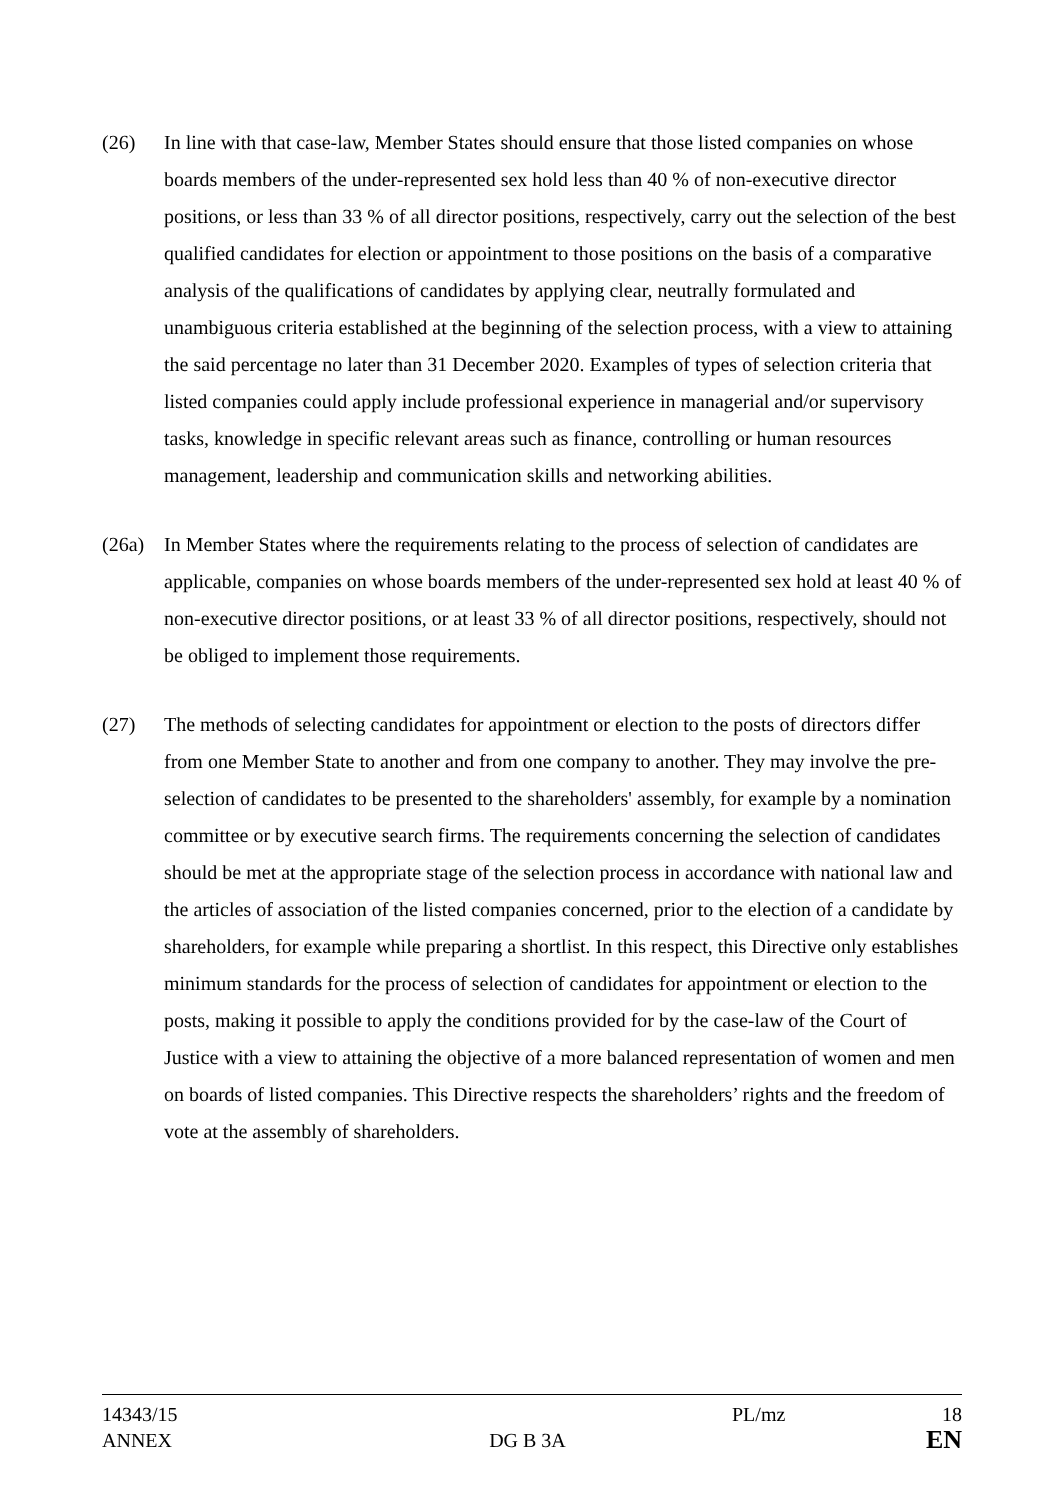(26) In line with that case-law, Member States should ensure that those listed companies on whose boards members of the under-represented sex hold less than 40 % of non-executive director positions, or less than 33 % of all director positions, respectively, carry out the selection of the best qualified candidates for election or appointment to those positions on the basis of a comparative analysis of the qualifications of candidates by applying clear, neutrally formulated and unambiguous criteria established at the beginning of the selection process, with a view to attaining the said percentage no later than 31 December 2020. Examples of types of selection criteria that listed companies could apply include professional experience in managerial and/or supervisory tasks, knowledge in specific relevant areas such as finance, controlling or human resources management, leadership and communication skills and networking abilities.
(26a) In Member States where the requirements relating to the process of selection of candidates are applicable, companies on whose boards members of the under-represented sex hold at least 40 % of non-executive director positions, or at least 33 % of all director positions, respectively, should not be obliged to implement those requirements.
(27) The methods of selecting candidates for appointment or election to the posts of directors differ from one Member State to another and from one company to another. They may involve the pre-selection of candidates to be presented to the shareholders' assembly, for example by a nomination committee or by executive search firms. The requirements concerning the selection of candidates should be met at the appropriate stage of the selection process in accordance with national law and the articles of association of the listed companies concerned, prior to the election of a candidate by shareholders, for example while preparing a shortlist. In this respect, this Directive only establishes minimum standards for the process of selection of candidates for appointment or election to the posts, making it possible to apply the conditions provided for by the case-law of the Court of Justice with a view to attaining the objective of a more balanced representation of women and men on boards of listed companies. This Directive respects the shareholders’ rights and the freedom of vote at the assembly of shareholders.
14343/15 PL/mz 18
ANNEX DG B 3A
EN